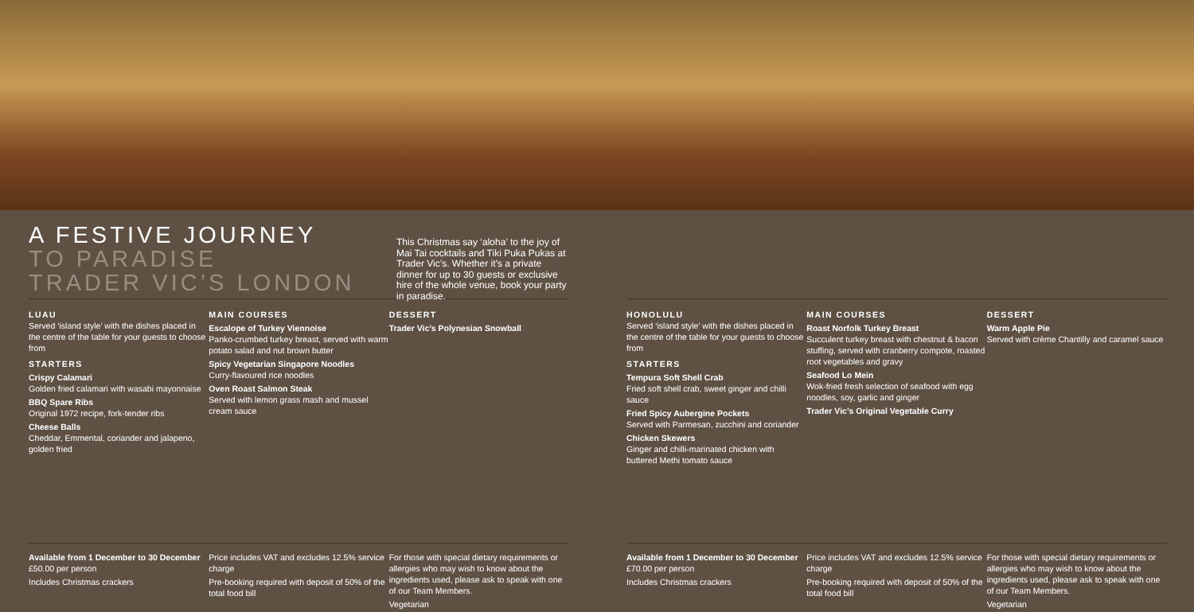A FESTIVE JOURNEY
TO PARADISE
TRADER VIC’S LONDON
This Christmas say ‘aloha’ to the joy of Mai Tai cocktails and Tiki Puka Pukas at Trader Vic’s. Whether it’s a private dinner for up to 30 guests or exclusive hire of the whole venue, book your party in paradise.
LUAU
Served ‘island style’ with the dishes placed in the centre of the table for your guests to choose from
STARTERS
Crispy Calamari
Golden fried calamari with wasabi mayonnaise
BBQ Spare Ribs
Original 1972 recipe, fork-tender ribs
Cheese Balls
Cheddar, Emmental, coriander and jalapeno, golden fried
MAIN COURSES
Escalope of Turkey Viennoise
Panko-crumbed turkey breast, served with warm potato salad and nut brown butter
Spicy Vegetarian Singapore Noodles
Curry-flavoured rice noodles
Oven Roast Salmon Steak
Served with lemon grass mash and mussel cream sauce
DESSERT
Trader Vic’s Polynesian Snowball
Available from 1 December to 30 December
£50.00 per person
Includes Christmas crackers
Price includes VAT and excludes 12.5% service charge
Pre-booking required with deposit of 50% of the total food bill
For those with special dietary requirements or allergies who may wish to know about the ingredients used, please ask to speak with one of our Team Members.
Vegetarian
HONOLULU
Served ‘island style’ with the dishes placed in the centre of the table for your guests to choose from
STARTERS
Tempura Soft Shell Crab
Fried soft shell crab, sweet ginger and chilli sauce
Fried Spicy Aubergine Pockets
Served with Parmesan, zucchini and coriander
Chicken Skewers
Ginger and chilli-marinated chicken with buttered Methi tomato sauce
MAIN COURSES
Roast Norfolk Turkey Breast
Succulent turkey breast with chestnut & bacon stuffing, served with cranberry compote, roasted root vegetables and gravy
Seafood Lo Mein
Wok-fried fresh selection of seafood with egg noodles, soy, garlic and ginger
Trader Vic’s Original Vegetable Curry
DESSERT
Warm Apple Pie
Served with crème Chantilly and caramel sauce
Available from 1 December to 30 December
£70.00 per person
Includes Christmas crackers
Price includes VAT and excludes 12.5% service charge
Pre-booking required with deposit of 50% of the total food bill
For those with special dietary requirements or allergies who may wish to know about the ingredients used, please ask to speak with one of our Team Members.
Vegetarian